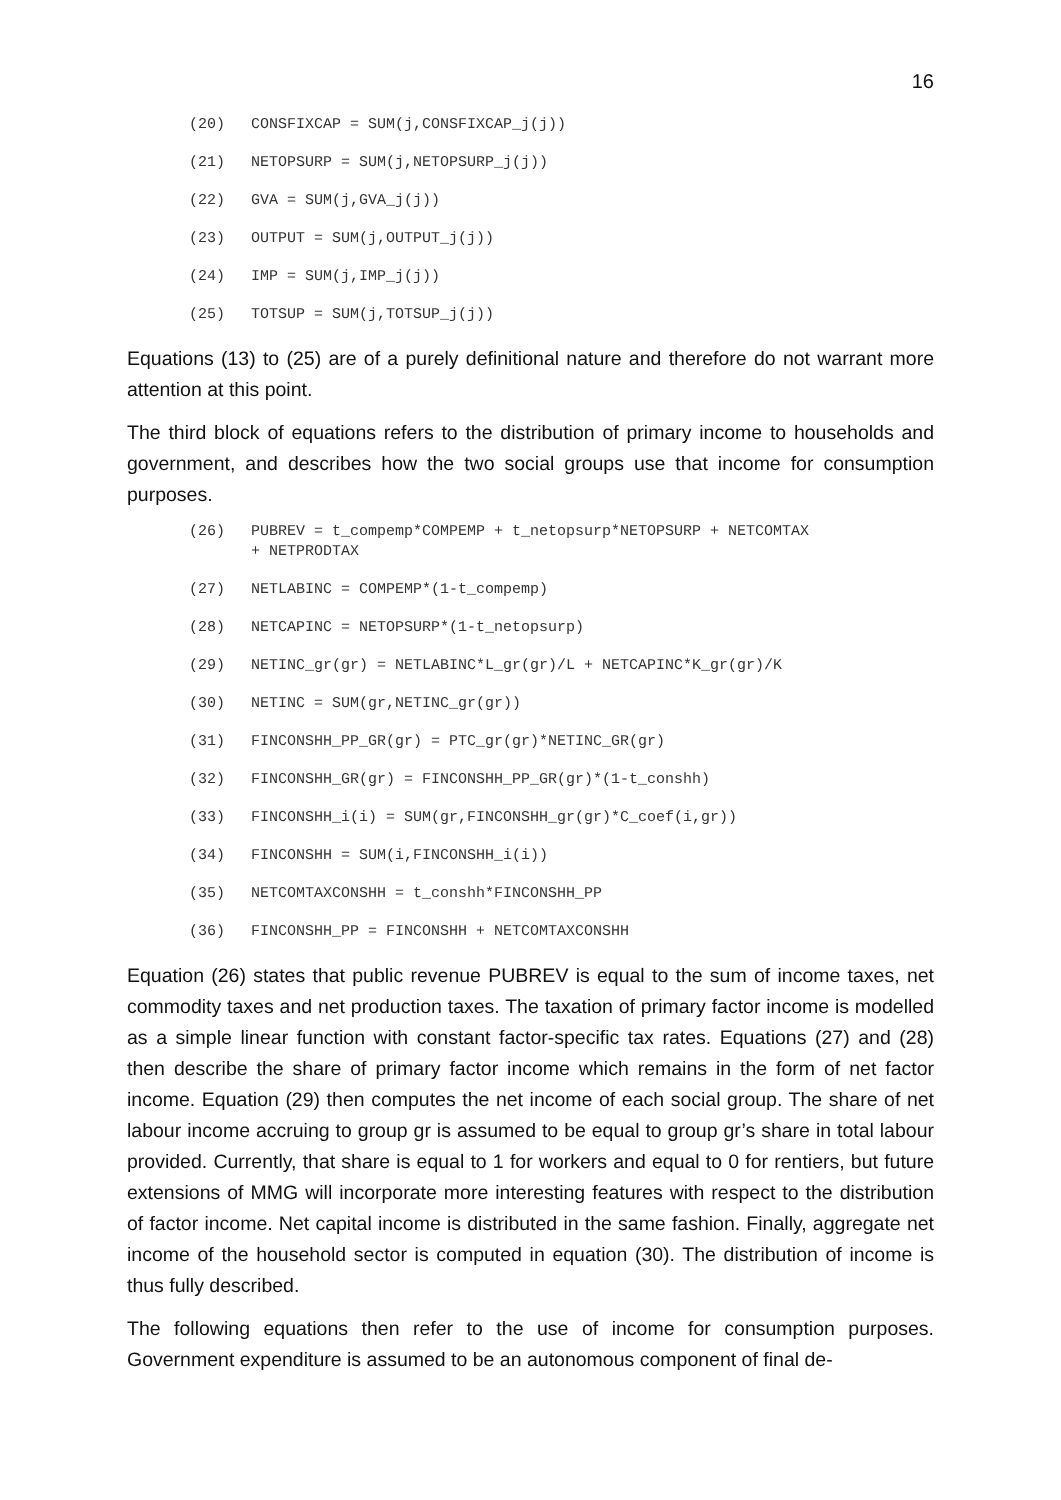16
(20) CONSFIXCAP = SUM(j,CONSFIXCAP_j(j))
(21) NETOPSURP = SUM(j,NETOPSURP_j(j))
(22) GVA = SUM(j,GVA_j(j))
(23) OUTPUT = SUM(j,OUTPUT_j(j))
(24) IMP = SUM(j,IMP_j(j))
(25) TOTSUP = SUM(j,TOTSUP_j(j))
Equations (13) to (25) are of a purely definitional nature and therefore do not warrant more attention at this point.
The third block of equations refers to the distribution of primary income to households and government, and describes how the two social groups use that income for consumption purposes.
(26) PUBREV = t_compemp*COMPEMP + t_netopsurp*NETOPSURP + NETCOMTAX
+ NETPRODTAX
(27) NETLABINC = COMPEMP*(1-t_compemp)
(28) NETCAPINC = NETOPSURP*(1-t_netopsurp)
(29) NETINC_gr(gr) = NETLABINC*L_gr(gr)/L + NETCAPINC*K_gr(gr)/K
(30) NETINC = SUM(gr,NETINC_gr(gr))
(31) FINCONSHH_PP_GR(gr) = PTC_gr(gr)*NETINC_GR(gr)
(32) FINCONSHH_GR(gr) = FINCONSHH_PP_GR(gr)*(1-t_conshh)
(33) FINCONSHH_i(i) = SUM(gr,FINCONSHH_gr(gr)*C_coef(i,gr))
(34) FINCONSHH = SUM(i,FINCONSHH_i(i))
(35) NETCOMTAXCONSHH = t_conshh*FINCONSHH_PP
(36) FINCONSHH_PP = FINCONSHH + NETCOMTAXCONSHH
Equation (26) states that public revenue PUBREV is equal to the sum of income taxes, net commodity taxes and net production taxes. The taxation of primary factor income is modelled as a simple linear function with constant factor-specific tax rates. Equations (27) and (28) then describe the share of primary factor income which remains in the form of net factor income. Equation (29) then computes the net income of each social group. The share of net labour income accruing to group gr is assumed to be equal to group gr’s share in total labour provided. Currently, that share is equal to 1 for workers and equal to 0 for rentiers, but future extensions of MMG will incorporate more interesting features with respect to the distribution of factor income. Net capital income is distributed in the same fashion. Finally, aggregate net income of the household sector is computed in equation (30). The distribution of income is thus fully described.
The following equations then refer to the use of income for consumption purposes. Government expenditure is assumed to be an autonomous component of final de-